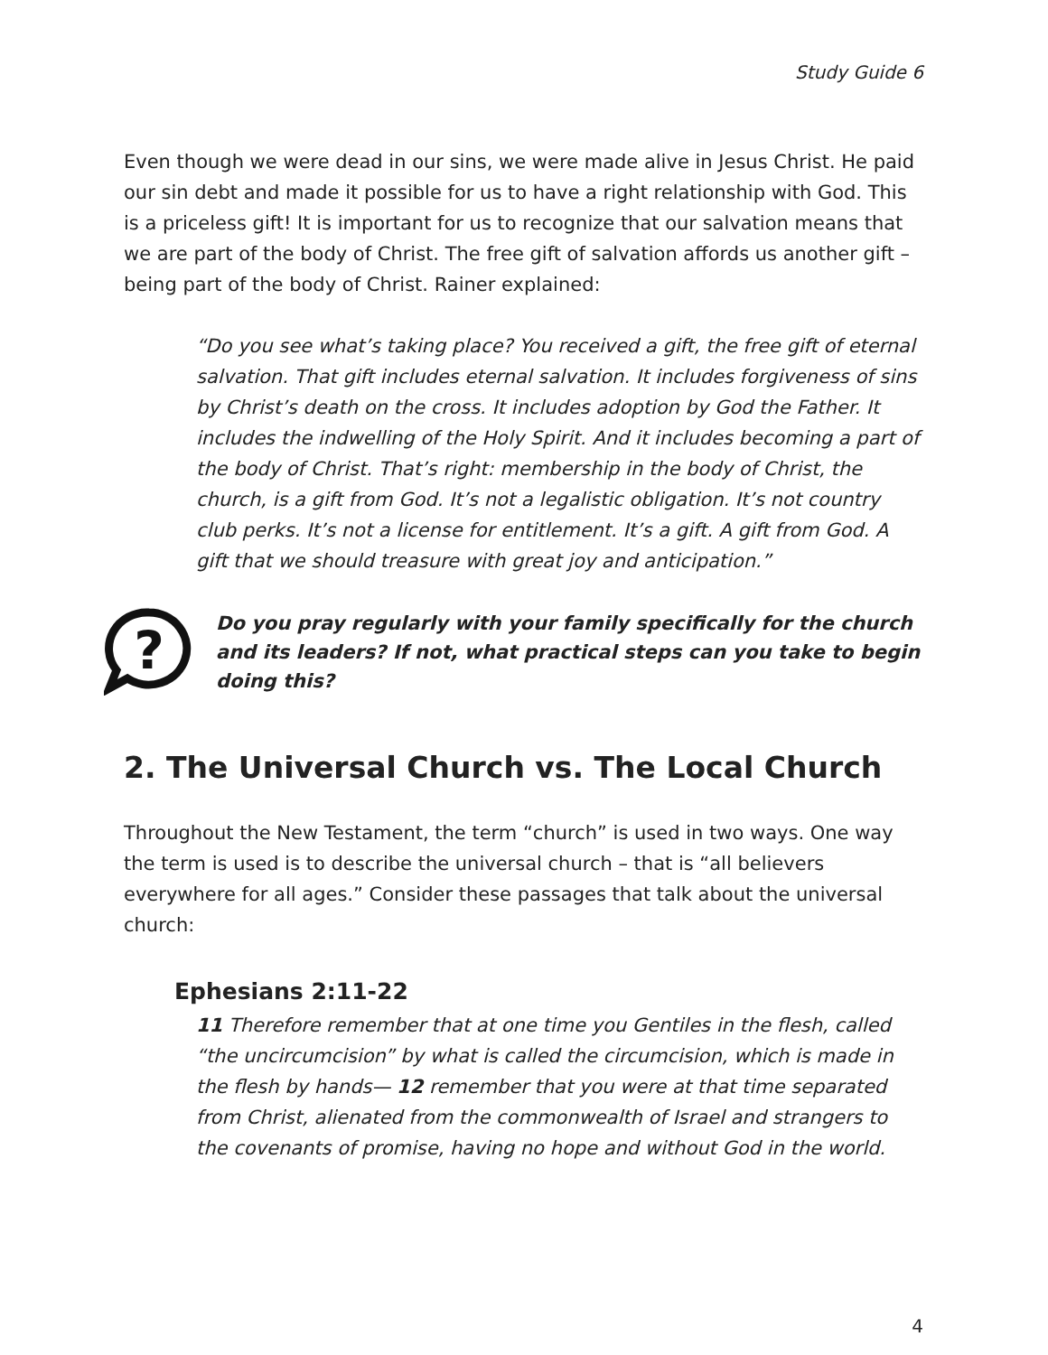Study Guide 6
Even though we were dead in our sins, we were made alive in Jesus Christ. He paid our sin debt and made it possible for us to have a right relationship with God. This is a priceless gift! It is important for us to recognize that our salvation means that we are part of the body of Christ. The free gift of salvation affords us another gift – being part of the body of Christ. Rainer explained:
“Do you see what’s taking place? You received a gift, the free gift of eternal salvation. That gift includes eternal salvation. It includes forgiveness of sins by Christ’s death on the cross. It includes adoption by God the Father. It includes the indwelling of the Holy Spirit. And it includes becoming a part of the body of Christ. That’s right: membership in the body of Christ, the church, is a gift from God. It’s not a legalistic obligation. It’s not country club perks. It’s not a license for entitlement. It’s a gift. A gift from God. A gift that we should treasure with great joy and anticipation.”
?
Do you pray regularly with your family specifically for the church and its leaders? If not, what practical steps can you take to begin doing this?
2. The Universal Church vs. The Local Church
Throughout the New Testament, the term “church” is used in two ways. One way the term is used is to describe the universal church – that is “all believers everywhere for all ages.” Consider these passages that talk about the universal church:
Ephesians 2:11-22
11 Therefore remember that at one time you Gentiles in the flesh, called “the uncircumcision” by what is called the circumcision, which is made in the flesh by hands— 12 remember that you were at that time separated from Christ, alienated from the commonwealth of Israel and strangers to the covenants of promise, having no hope and without God in the world.
4